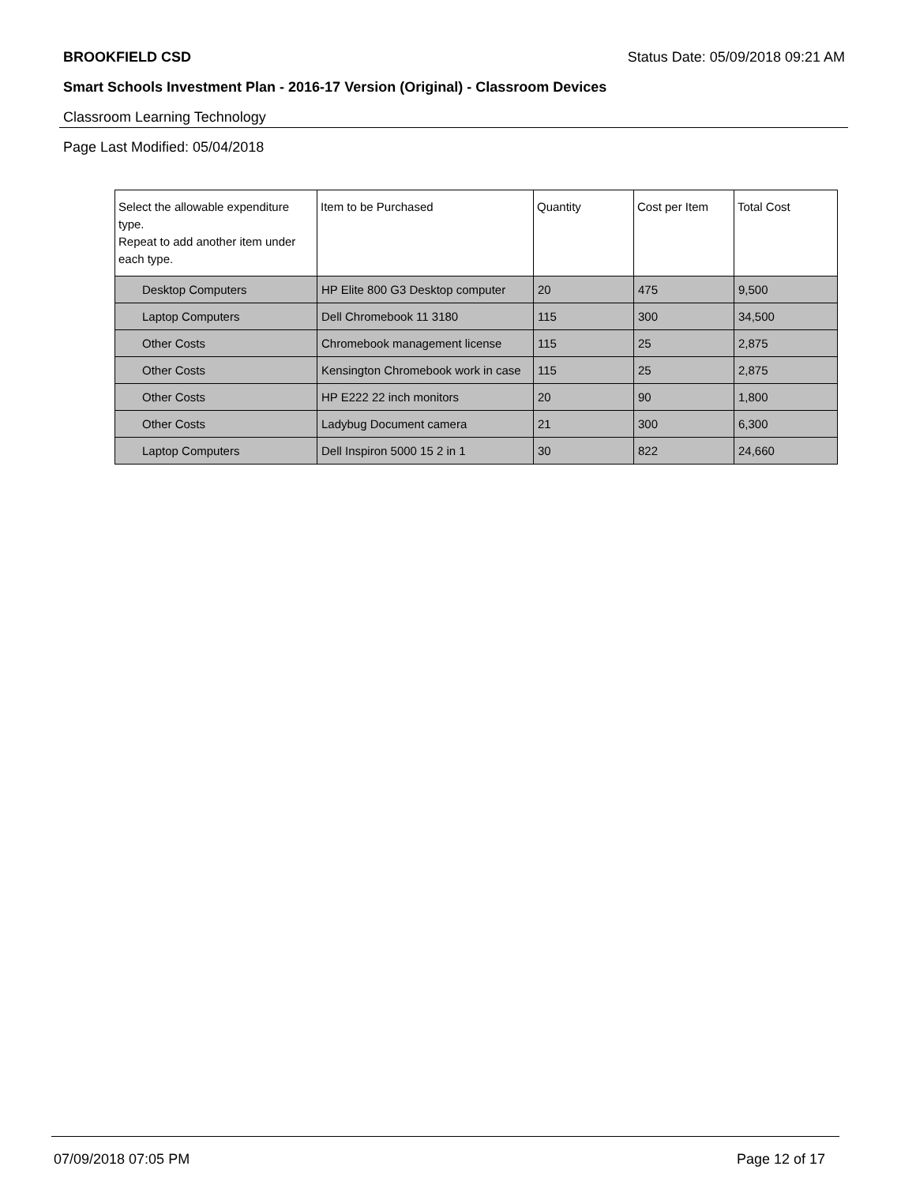BROOKFIELD CSD Status Date: 05/09/2018 09:21 AM
Smart Schools Investment Plan - 2016-17 Version (Original) - Classroom Devices
Classroom Learning Technology
Page Last Modified: 05/04/2018
| Select the allowable expenditure type. Repeat to add another item under each type. | Item to be Purchased | Quantity | Cost per Item | Total Cost |
| --- | --- | --- | --- | --- |
| Desktop Computers | HP Elite 800 G3 Desktop computer | 20 | 475 | 9,500 |
| Laptop Computers | Dell Chromebook 11 3180 | 115 | 300 | 34,500 |
| Other Costs | Chromebook management license | 115 | 25 | 2,875 |
| Other Costs | Kensington Chromebook work in case | 115 | 25 | 2,875 |
| Other Costs | HP E222 22 inch monitors | 20 | 90 | 1,800 |
| Other Costs | Ladybug Document camera | 21 | 300 | 6,300 |
| Laptop Computers | Dell Inspiron 5000 15 2 in 1 | 30 | 822 | 24,660 |
07/09/2018 07:05 PM Page 12 of 17